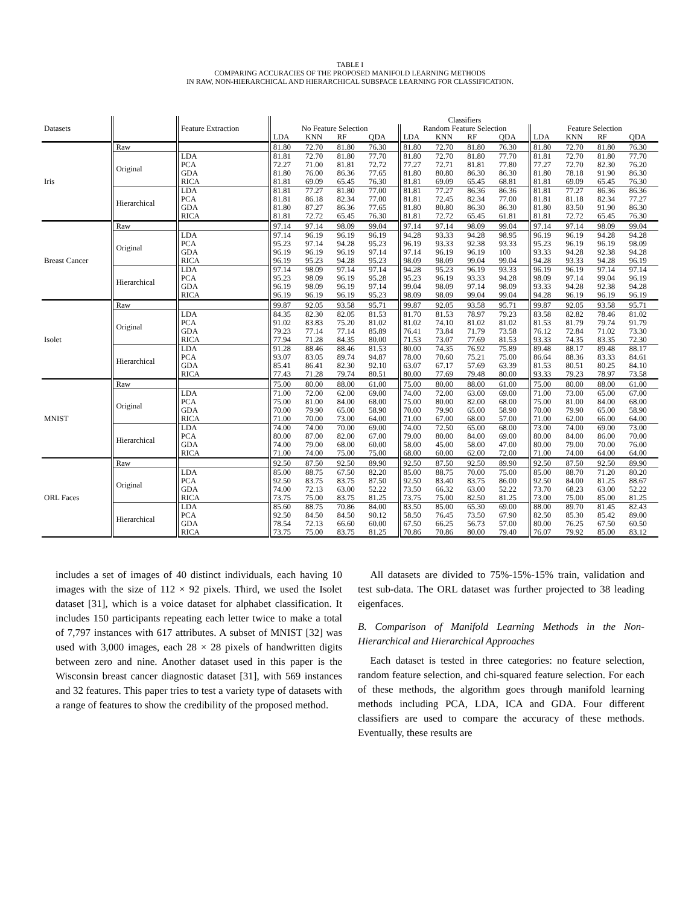TABLE I
COMPARING ACCURACIES OF THE PROPOSED MANIFOLD LEARNING METHODS
IN RAW, NON-HIERARCHICAL AND HIERARCHICAL SUBSPACE LEARNING FOR CLASSIFICATION.
| Datasets | | Feature Extraction | Classifiers | | | | | | | | | | | |
| --- | --- | --- | --- | --- | --- | --- | --- | --- | --- | --- | --- | --- | --- | --- |
| | | | No Feature Selection | | | | Random Feature Selection | | | | Feature Selection | | | |
| | | | LDA | KNN | RF | QDA | LDA | KNN | RF | QDA | LDA | KNN | RF | QDA |
| Iris | Raw | | 81.80 | 72.70 | 81.80 | 76.30 | 81.80 | 72.70 | 81.80 | 76.30 | 81.80 | 72.70 | 81.80 | 76.30 |
| | Original | LDA | 81.81 | 72.70 | 81.80 | 77.70 | 81.80 | 72.70 | 81.80 | 77.70 | 81.81 | 72.70 | 81.80 | 77.70 |
| | | PCA | 72.27 | 71.00 | 81.81 | 72.72 | 77.27 | 72.71 | 81.81 | 77.80 | 77.27 | 72.70 | 82.30 | 76.20 |
| | | GDA | 81.80 | 76.00 | 86.36 | 77.65 | 81.80 | 80.80 | 86.30 | 86.30 | 81.80 | 78.18 | 91.90 | 86.30 |
| | | RICA | 81.81 | 69.09 | 65.45 | 76.30 | 81.81 | 69.09 | 65.45 | 68.81 | 81.81 | 69.09 | 65.45 | 76.30 |
| | Hierarchical | LDA | 81.81 | 77.27 | 81.80 | 77.00 | 81.81 | 77.27 | 86.36 | 86.36 | 81.81 | 77.27 | 86.36 | 86.36 |
| | | PCA | 81.81 | 86.18 | 82.34 | 77.00 | 81.81 | 72.45 | 82.34 | 77.00 | 81.81 | 81.18 | 82.34 | 77.27 |
| | | GDA | 81.80 | 87.27 | 86.36 | 77.65 | 81.80 | 80.80 | 86.30 | 86.30 | 81.80 | 83.50 | 91.90 | 86.30 |
| | | RICA | 81.81 | 72.72 | 65.45 | 76.30 | 81.81 | 72.72 | 65.45 | 61.81 | 81.81 | 72.72 | 65.45 | 76.30 |
| Breast Cancer | Raw | | 97.14 | 97.14 | 98.09 | 99.04 | 97.14 | 97.14 | 98.09 | 99.04 | 97.14 | 97.14 | 98.09 | 99.04 |
| | Original | LDA | 97.14 | 96.19 | 96.19 | 96.19 | 94.28 | 93.33 | 94.28 | 98.95 | 96.19 | 96.19 | 94.28 | 94.28 |
| | | PCA | 95.23 | 97.14 | 94.28 | 95.23 | 96.19 | 93.33 | 92.38 | 93.33 | 95.23 | 96.19 | 96.19 | 98.09 |
| | | GDA | 96.19 | 96.19 | 96.19 | 97.14 | 97.14 | 96.19 | 96.19 | 100 | 93.33 | 94.28 | 92.38 | 94.28 |
| | | RICA | 96.19 | 95.23 | 94.28 | 95.23 | 98.09 | 98.09 | 99.04 | 99.04 | 94.28 | 93.33 | 94.28 | 96.19 |
| | Hierarchical | LDA | 97.14 | 98.09 | 97.14 | 97.14 | 94.28 | 95.23 | 96.19 | 93.33 | 96.19 | 96.19 | 97.14 | 97.14 |
| | | PCA | 95.23 | 98.09 | 96.19 | 95.28 | 95.23 | 96.19 | 93.33 | 94.28 | 98.09 | 97.14 | 99.04 | 96.19 |
| | | GDA | 96.19 | 98.09 | 96.19 | 97.14 | 99.04 | 98.09 | 97.14 | 98.09 | 93.33 | 94.28 | 92.38 | 94.28 |
| | | RICA | 96.19 | 96.19 | 96.19 | 95.23 | 98.09 | 98.09 | 99.04 | 99.04 | 94.28 | 96.19 | 96.19 | 96.19 |
| Isolet | Raw | | 99.87 | 92.05 | 93.58 | 95.71 | 99.87 | 92.05 | 93.58 | 95.71 | 99.87 | 92.05 | 93.58 | 95.71 |
| | Original | LDA | 84.35 | 82.30 | 82.05 | 81.53 | 81.70 | 81.53 | 78.97 | 79.23 | 83.58 | 82.82 | 78.46 | 81.02 |
| | | PCA | 91.02 | 83.83 | 75.20 | 81.02 | 81.02 | 74.10 | 81.02 | 81.02 | 81.53 | 81.79 | 79.74 | 91.79 |
| | | GDA | 79.23 | 77.14 | 77.14 | 85.89 | 76.41 | 73.84 | 71.79 | 73.58 | 76.12 | 72.84 | 71.02 | 73.30 |
| | | RICA | 77.94 | 71.28 | 84.35 | 80.00 | 71.53 | 73.07 | 77.69 | 81.53 | 93.33 | 74.35 | 83.35 | 72.30 |
| | Hierarchical | LDA | 91.28 | 88.46 | 88.46 | 81.53 | 80.00 | 74.35 | 76.92 | 75.89 | 89.48 | 88.17 | 89.48 | 88.17 |
| | | PCA | 93.07 | 83.05 | 89.74 | 94.87 | 78.00 | 70.60 | 75.21 | 75.00 | 86.64 | 88.36 | 83.33 | 84.61 |
| | | GDA | 85.41 | 86.41 | 82.30 | 92.10 | 63.07 | 67.17 | 57.69 | 63.39 | 81.53 | 80.51 | 80.25 | 84.10 |
| | | RICA | 77.43 | 71.28 | 79.74 | 80.51 | 80.00 | 77.69 | 79.48 | 80.00 | 93.33 | 79.23 | 78.97 | 73.58 |
| MNIST | Raw | | 75.00 | 80.00 | 88.00 | 61.00 | 75.00 | 80.00 | 88.00 | 61.00 | 75.00 | 80.00 | 88.00 | 61.00 |
| | Original | LDA | 71.00 | 72.00 | 62.00 | 69.00 | 74.00 | 72.00 | 63.00 | 69.00 | 71.00 | 73.00 | 65.00 | 67.00 |
| | | PCA | 75.00 | 81.00 | 84.00 | 68.00 | 75.00 | 80.00 | 82.00 | 68.00 | 75.00 | 81.00 | 84.00 | 68.00 |
| | | GDA | 70.00 | 79.90 | 65.00 | 58.90 | 70.00 | 79.90 | 65.00 | 58.90 | 70.00 | 79.90 | 65.00 | 58.90 |
| | | RICA | 71.00 | 70.00 | 73.00 | 64.00 | 71.00 | 67.00 | 68.00 | 57.00 | 71.00 | 62.00 | 66.00 | 64.00 |
| | Hierarchical | LDA | 74.00 | 74.00 | 70.00 | 69.00 | 74.00 | 72.50 | 65.00 | 68.00 | 73.00 | 74.00 | 69.00 | 73.00 |
| | | PCA | 80.00 | 87.00 | 82.00 | 67.00 | 79.00 | 80.00 | 84.00 | 69.00 | 80.00 | 84.00 | 86.00 | 70.00 |
| | | GDA | 74.00 | 79.00 | 68.00 | 60.00 | 58.00 | 45.00 | 58.00 | 47.00 | 80.00 | 79.00 | 70.00 | 76.00 |
| | | RICA | 71.00 | 74.00 | 75.00 | 75.00 | 68.00 | 60.00 | 62.00 | 72.00 | 71.00 | 74.00 | 64.00 | 64.00 |
| ORL Faces | Raw | | 92.50 | 87.50 | 92.50 | 89.90 | 92.50 | 87.50 | 92.50 | 89.90 | 92.50 | 87.50 | 92.50 | 89.90 |
| | Original | LDA | 85.00 | 88.75 | 67.50 | 82.20 | 85.00 | 88.75 | 70.00 | 75.00 | 85.00 | 88.70 | 71.20 | 80.20 |
| | | PCA | 92.50 | 83.75 | 83.75 | 87.50 | 92.50 | 83.40 | 83.75 | 86.00 | 92.50 | 84.00 | 81.25 | 88.67 |
| | | GDA | 74.00 | 72.13 | 63.00 | 52.22 | 73.50 | 66.32 | 63.00 | 52.22 | 73.70 | 68.23 | 63.00 | 52.22 |
| | | RICA | 73.75 | 75.00 | 83.75 | 81.25 | 73.75 | 75.00 | 82.50 | 81.25 | 73.00 | 75.00 | 85.00 | 81.25 |
| | Hierarchical | LDA | 85.60 | 88.75 | 70.86 | 84.00 | 83.50 | 85.00 | 65.30 | 69.00 | 88.00 | 89.70 | 81.45 | 82.43 |
| | | PCA | 92.50 | 84.50 | 84.50 | 90.12 | 58.50 | 76.45 | 73.50 | 67.90 | 82.50 | 85.30 | 85.42 | 89.00 |
| | | GDA | 78.54 | 72.13 | 66.60 | 60.00 | 67.50 | 66.25 | 56.73 | 57.00 | 80.00 | 76.25 | 67.50 | 60.50 |
| | | RICA | 73.75 | 75.00 | 83.75 | 81.25 | 70.86 | 70.86 | 80.00 | 79.40 | 76.07 | 79.92 | 85.00 | 83.12 |
includes a set of images of 40 distinct individuals, each having 10 images with the size of 112 × 92 pixels. Third, we used the Isolet dataset [31], which is a voice dataset for alphabet classification. It includes 150 participants repeating each letter twice to make a total of 7,797 instances with 617 attributes. A subset of MNIST [32] was used with 3,000 images, each 28 × 28 pixels of handwritten digits between zero and nine. Another dataset used in this paper is the Wisconsin breast cancer diagnostic dataset [31], with 569 instances and 32 features. This paper tries to test a variety type of datasets with a range of features to show the credibility of the proposed method.
All datasets are divided to 75%-15%-15% train, validation and test sub-data. The ORL dataset was further projected to 38 leading eigenfaces.
B. Comparison of Manifold Learning Methods in the Non-Hierarchical and Hierarchical Approaches
Each dataset is tested in three categories: no feature selection, random feature selection, and chi-squared feature selection. For each of these methods, the algorithm goes through manifold learning methods including PCA, LDA, ICA and GDA. Four different classifiers are used to compare the accuracy of these methods. Eventually, these results are